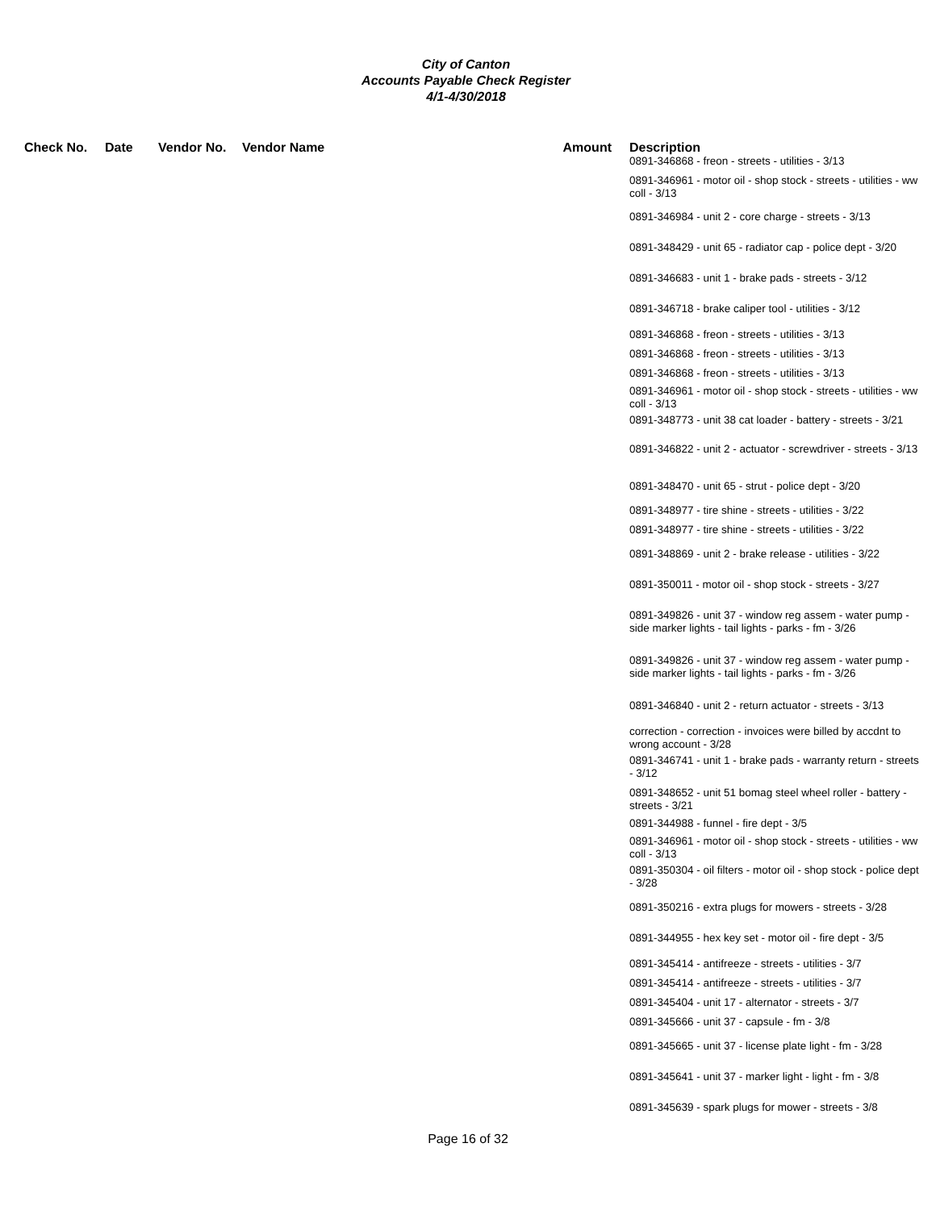City of Canton
Accounts Payable Check Register
4/1-4/30/2018
| Check No. | Date | Vendor No. | Vendor Name | Amount | Description |
| --- | --- | --- | --- | --- | --- |
| | | | | | 0891-346868 - freon - streets - utilities - 3/13 0891-346961 - motor oil - shop stock - streets - utilities - ww coll - 3/13 0891-346984 - unit 2 - core charge - streets - 3/13 0891-348429 - unit 65 - radiator cap - police dept - 3/20 0891-346683 - unit 1 - brake pads - streets - 3/12 0891-346718 - brake caliper tool - utilities - 3/12 0891-346868 - freon - streets - utilities - 3/13 0891-346868 - freon - streets - utilities - 3/13 0891-346868 - freon - streets - utilities - 3/13 0891-346961 - motor oil - shop stock - streets - utilities - ww coll - 3/13 0891-348773 - unit 38 cat loader - battery - streets - 3/21 0891-346822 - unit 2 - actuator - screwdriver - streets - 3/13 0891-348470 - unit 65 - strut - police dept - 3/20 0891-348977 - tire shine - streets - utilities - 3/22 0891-348977 - tire shine - streets - utilities - 3/22 0891-348869 - unit 2 - brake release - utilities - 3/22 0891-350011 - motor oil - shop stock - streets - 3/27 0891-349826 - unit 37 - window reg assem - water pump - side marker lights - tail lights - parks - fm - 3/26 0891-349826 - unit 37 - window reg assem - water pump - side marker lights - tail lights - parks - fm - 3/26 0891-346840 - unit 2 - return actuator - streets - 3/13 correction - correction - invoices were billed by accdnt to wrong account - 3/28 0891-346741 - unit 1 - brake pads - warranty return - streets - 3/12 0891-348652 - unit 51 bomag steel wheel roller - battery - streets - 3/21 0891-344988 - funnel - fire dept - 3/5 0891-346961 - motor oil - shop stock - streets - utilities - ww coll - 3/13 0891-350304 - oil filters - motor oil - shop stock - police dept - 3/28 0891-350216 - extra plugs for mowers - streets - 3/28 0891-344955 - hex key set - motor oil - fire dept - 3/5 0891-345414 - antifreeze - streets - utilities - 3/7 0891-345414 - antifreeze - streets - utilities - 3/7 0891-345404 - unit 17 - alternator - streets - 3/7 0891-345666 - unit 37 - capsule - fm - 3/8 0891-345665 - unit 37 - license plate light - fm - 3/28 0891-345641 - unit 37 - marker light - light - fm - 3/8 0891-345639 - spark plugs for mower - streets - 3/8 |
Page 16 of 32